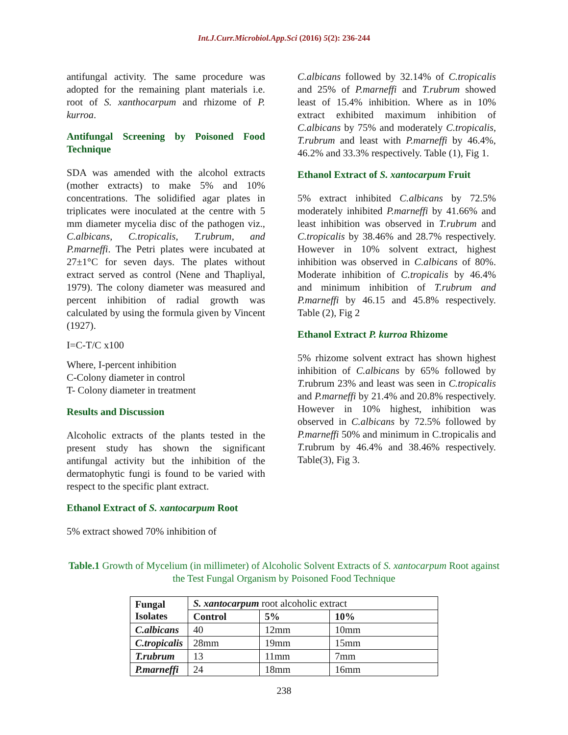Int.J.Curr.Microbiol.App.Sci (2016) 5(2): 236-244
antifungal activity. The same procedure was adopted for the remaining plant materials i.e. root of S. xanthocarpum and rhizome of P. kurroa.
Antifungal Screening by Poisoned Food Technique
SDA was amended with the alcohol extracts (mother extracts) to make 5% and 10% concentrations. The solidified agar plates in triplicates were inoculated at the centre with 5 mm diameter mycelia disc of the pathogen viz., C.albicans, C.tropicalis, T.rubrum, and P.marneffi. The Petri plates were incubated at 27±1°C for seven days. The plates without extract served as control (Nene and Thapliyal, 1979). The colony diameter was measured and percent inhibition of radial growth was calculated by using the formula given by Vincent (1927).
I=C-T/C x100
Where, I-percent inhibition
C-Colony diameter in control
T- Colony diameter in treatment
Results and Discussion
Alcoholic extracts of the plants tested in the present study has shown the significant antifungal activity but the inhibition of the dermatophytic fungi is found to be varied with respect to the specific plant extract.
Ethanol Extract of S. xantocarpum Root
5% extract showed 70% inhibition of
C.albicans followed by 32.14% of C.tropicalis and 25% of P.marneffi and T.rubrum showed least of 15.4% inhibition. Where as in 10% extract exhibited maximum inhibition of C.albicans by 75% and moderately C.tropicalis, T.rubrum and least with P.marneffi by 46.4%, 46.2% and 33.3% respectively. Table (1), Fig 1.
Ethanol Extract of S. xantocarpum Fruit
5% extract inhibited C.albicans by 72.5% moderately inhibited P.marneffi by 41.66% and least inhibition was observed in T.rubrum and C.tropicalis by 38.46% and 28.7% respectively. However in 10% solvent extract, highest inhibition was observed in C.albicans of 80%. Moderate inhibition of C.tropicalis by 46.4% and minimum inhibition of T.rubrum and P.marneffi by 46.15 and 45.8% respectively. Table (2), Fig 2
Ethanol Extract P. kurroa Rhizome
5% rhizome solvent extract has shown highest inhibition of C.albicans by 65% followed by T. rubrum 23% and least was seen in C.tropicalis and P.marneffi by 21.4% and 20.8% respectively. However in 10% highest, inhibition was observed in C.albicans by 72.5% followed by P.marneffi 50% and minimum in C.tropicalis and T. rubrum by 46.4% and 38.46% respectively. Table(3), Fig 3.
Table.1 Growth of Mycelium (in millimeter) of Alcoholic Solvent Extracts of S. xantocarpum Root against the Test Fungal Organism by Poisoned Food Technique
| Fungal Isolates | S. xantocarpum root alcoholic extract | | |
| | Control | 5% | 10% |
| C.albicans | 40 | 12mm | 10mm |
| C.tropicalis | 28mm | 19mm | 15mm |
| T.rubrum | 13 | 11mm | 7mm |
| P.marneffi | 24 | 18mm | 16mm |
238